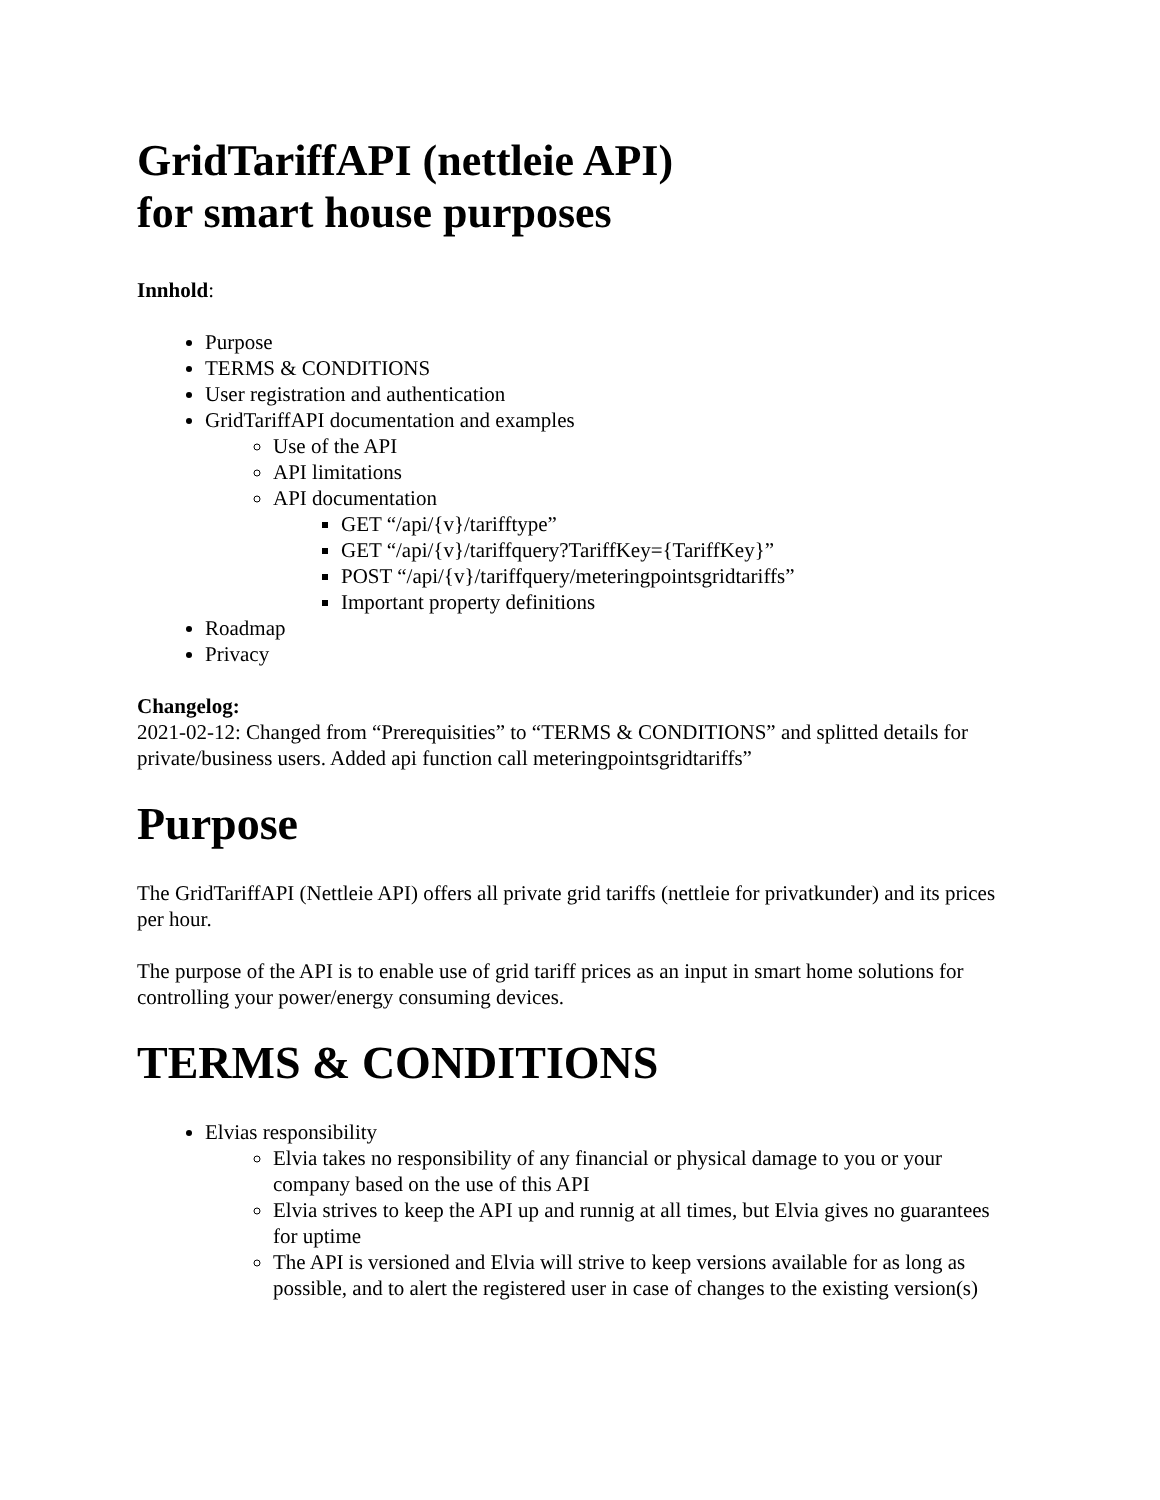GridTariffAPI (nettleie API)
for smart house purposes
Innhold:
Purpose
TERMS & CONDITIONS
User registration and authentication
GridTariffAPI documentation and examples
Use of the API
API limitations
API documentation
GET “/api/{v}/tarifftype”
GET “/api/{v}/tariffquery?TariffKey={TariffKey}”
POST “/api/{v}/tariffquery/meteringpointsgridtariffs”
Important property definitions
Roadmap
Privacy
Changelog:
2021-02-12: Changed from “Prerequisities” to “TERMS & CONDITIONS” and splitted details for private/business users. Added api function call meteringpointsgridtariffs”
Purpose
The GridTariffAPI (Nettleie API) offers all private grid tariffs (nettleie for privatkunder) and its prices per hour.
The purpose of the API is to enable use of grid tariff prices as an input in smart home solutions for controlling your power/energy consuming devices.
TERMS & CONDITIONS
Elvias responsibility
Elvia takes no responsibility of any financial or physical damage to you or your company based on the use of this API
Elvia strives to keep the API up and runnig at all times, but Elvia gives no guarantees for uptime
The API is versioned and Elvia will strive to keep versions available for as long as possible, and to alert the registered user in case of changes to the existing version(s)